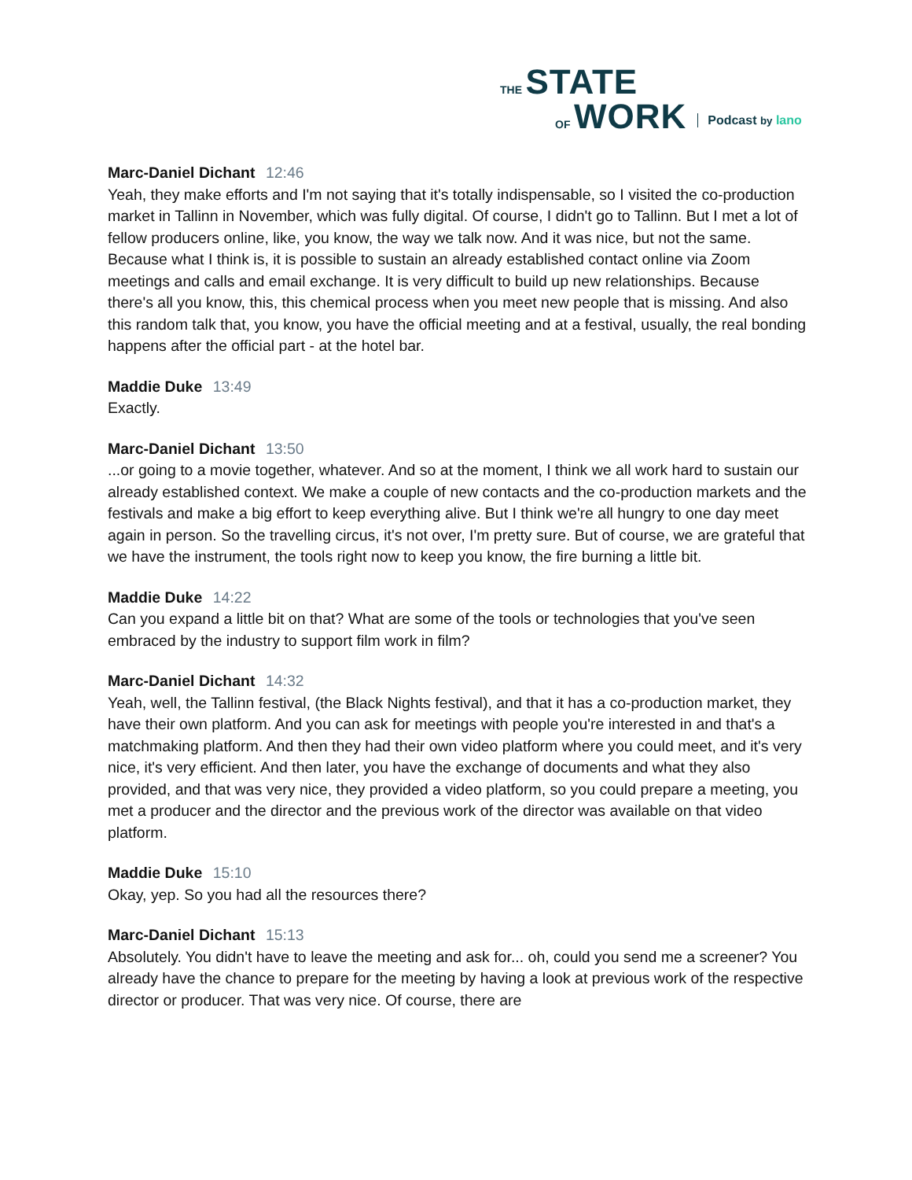THE STATE
OF WORK
Podcast by lano
Marc-Daniel Dichant 12:46
Yeah, they make efforts and I'm not saying that it's totally indispensable, so I visited the co-production market in Tallinn in November, which was fully digital. Of course, I didn't go to Tallinn. But I met a lot of fellow producers online, like, you know, the way we talk now. And it was nice, but not the same. Because what I think is, it is possible to sustain an already established contact online via Zoom meetings and calls and email exchange. It is very difficult to build up new relationships. Because there's all you know, this, this chemical process when you meet new people that is missing. And also this random talk that, you know, you have the official meeting and at a festival, usually, the real bonding happens after the official part - at the hotel bar.
Maddie Duke 13:49
Exactly.
Marc-Daniel Dichant 13:50
...or going to a movie together, whatever. And so at the moment, I think we all work hard to sustain our already established context. We make a couple of new contacts and the co-production markets and the festivals and make a big effort to keep everything alive. But I think we're all hungry to one day meet again in person. So the travelling circus, it's not over, I'm pretty sure. But of course, we are grateful that we have the instrument, the tools right now to keep you know, the fire burning a little bit.
Maddie Duke 14:22
Can you expand a little bit on that? What are some of the tools or technologies that you've seen embraced by the industry to support film work in film?
Marc-Daniel Dichant 14:32
Yeah, well, the Tallinn festival, (the Black Nights festival), and that it has a co-production market, they have their own platform. And you can ask for meetings with people you're interested in and that's a matchmaking platform. And then they had their own video platform where you could meet, and it's very nice, it's very efficient. And then later, you have the exchange of documents and what they also provided, and that was very nice, they provided a video platform, so you could prepare a meeting, you met a producer and the director and the previous work of the director was available on that video platform.
Maddie Duke 15:10
Okay, yep. So you had all the resources there?
Marc-Daniel Dichant 15:13
Absolutely. You didn't have to leave the meeting and ask for... oh, could you send me a screener? You already have the chance to prepare for the meeting by having a look at previous work of the respective director or producer. That was very nice. Of course, there are